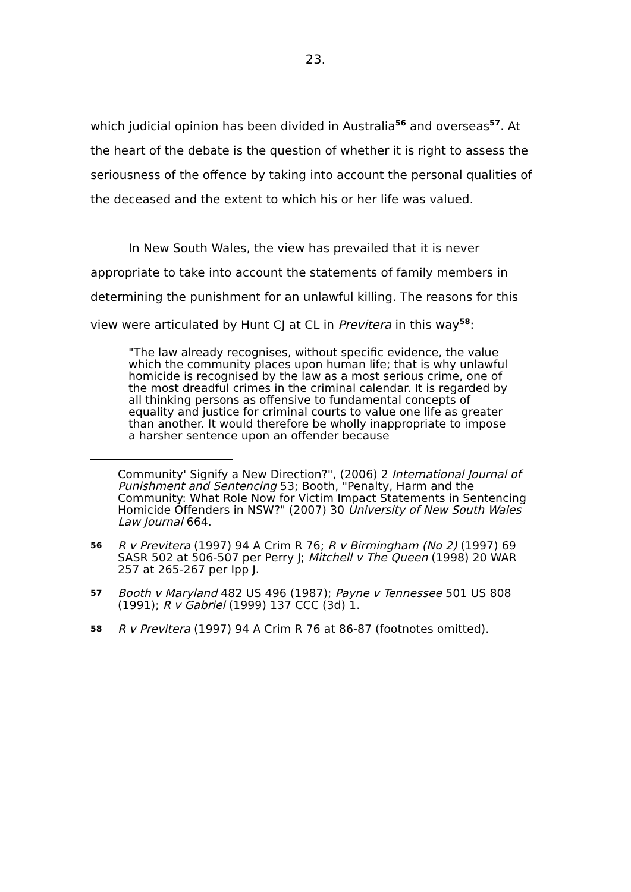23.
which judicial opinion has been divided in Australia<sup>56</sup> and overseas<sup>57</sup>. At the heart of the debate is the question of whether it is right to assess the seriousness of the offence by taking into account the personal qualities of the deceased and the extent to which his or her life was valued.
In New South Wales, the view has prevailed that it is never appropriate to take into account the statements of family members in determining the punishment for an unlawful killing. The reasons for this view were articulated by Hunt CJ at CL in Previtera in this way<sup>58</sup>:
"The law already recognises, without specific evidence, the value which the community places upon human life; that is why unlawful homicide is recognised by the law as a most serious crime, one of the most dreadful crimes in the criminal calendar. It is regarded by all thinking persons as offensive to fundamental concepts of equality and justice for criminal courts to value one life as greater than another. It would therefore be wholly inappropriate to impose a harsher sentence upon an offender because
Community' Signify a New Direction?", (2006) 2 International Journal of Punishment and Sentencing 53; Booth, "Penalty, Harm and the Community: What Role Now for Victim Impact Statements in Sentencing Homicide Offenders in NSW?" (2007) 30 University of New South Wales Law Journal 664.
56 R v Previtera (1997) 94 A Crim R 76; R v Birmingham (No 2) (1997) 69 SASR 502 at 506-507 per Perry J; Mitchell v The Queen (1998) 20 WAR 257 at 265-267 per Ipp J.
57 Booth v Maryland 482 US 496 (1987); Payne v Tennessee 501 US 808 (1991); R v Gabriel (1999) 137 CCC (3d) 1.
58 R v Previtera (1997) 94 A Crim R 76 at 86-87 (footnotes omitted).